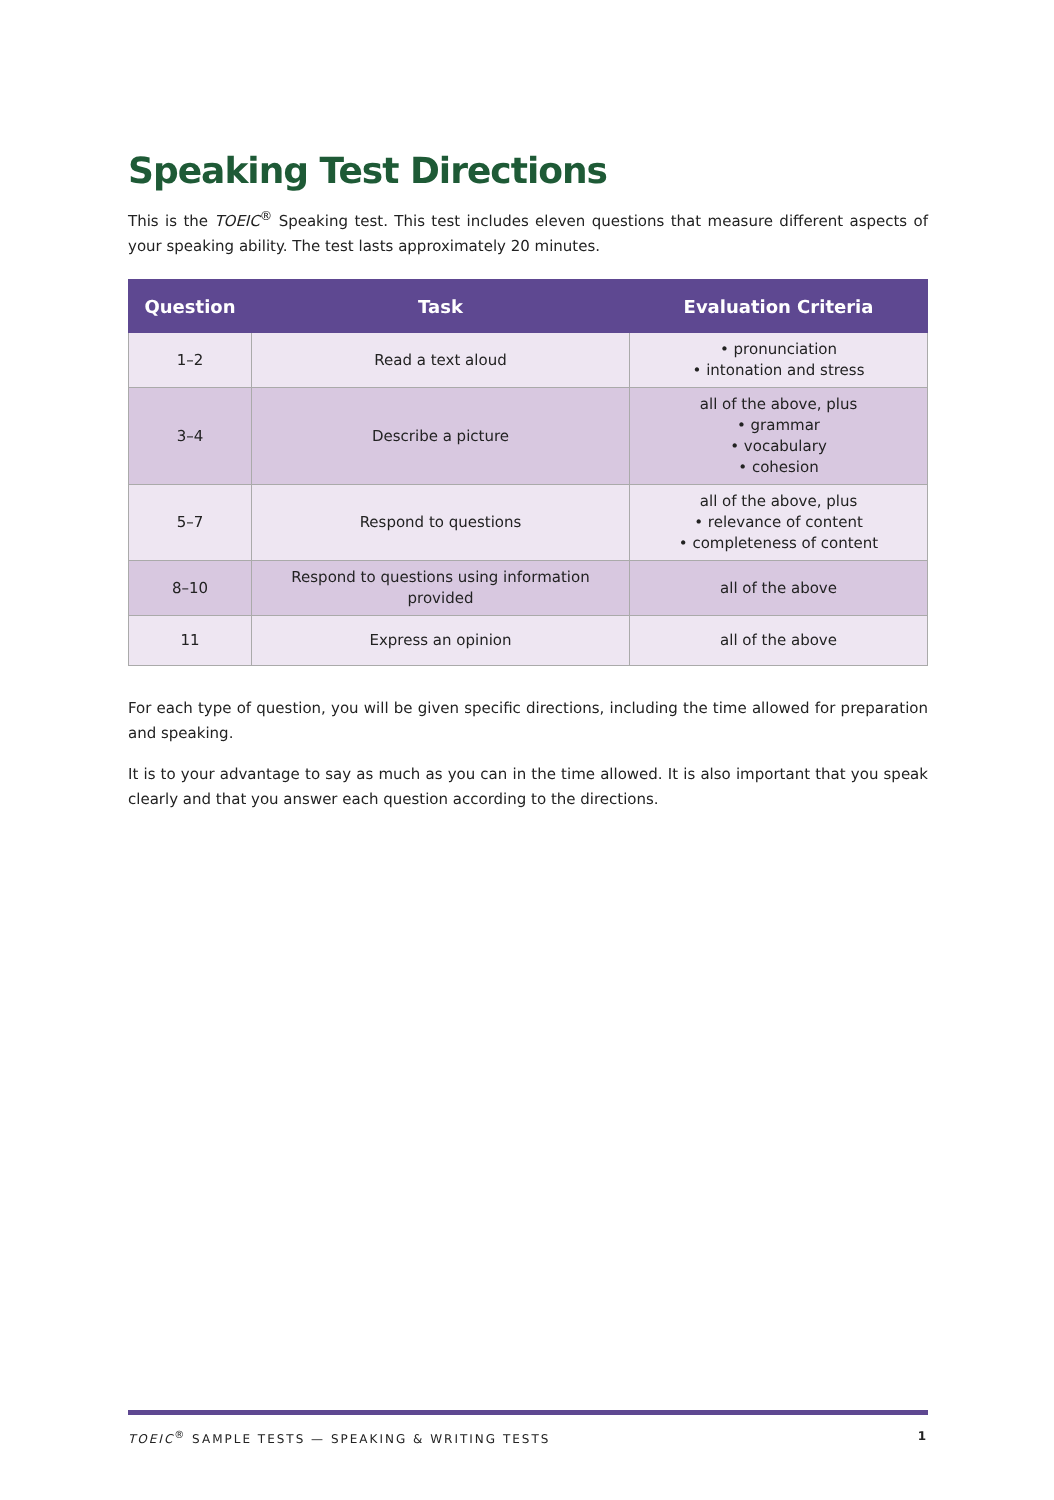Speaking Test Directions
This is the TOEIC<sup>®</sup> Speaking test. This test includes eleven questions that measure different aspects of your speaking ability. The test lasts approximately 20 minutes.
| Question | Task | Evaluation Criteria |
| --- | --- | --- |
| 1–2 | Read a text aloud | • pronunciation • intonation and stress |
| 3–4 | Describe a picture | all of the above, plus • grammar • vocabulary • cohesion |
| 5–7 | Respond to questions | all of the above, plus • relevance of content • completeness of content |
| 8–10 | Respond to questions using information provided | all of the above |
| 11 | Express an opinion | all of the above |
For each type of question, you will be given specific directions, including the time allowed for preparation and speaking.
It is to your advantage to say as much as you can in the time allowed. It is also important that you speak clearly and that you answer each question according to the directions.
TOEIC<sup>®</sup> SAMPLE TESTS — SPEAKING & WRITING TESTS 1